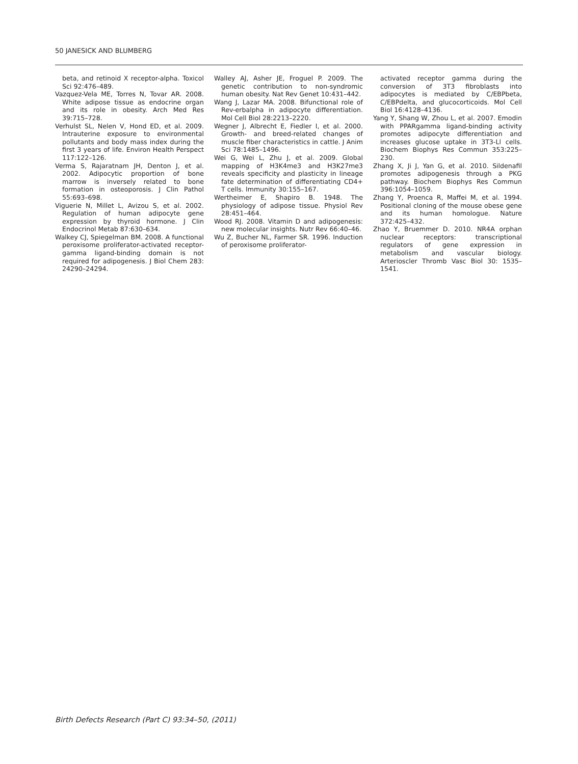50 JANESICK AND BLUMBERG
beta, and retinoid X receptor-alpha. Toxicol Sci 92:476–489.
Vazquez-Vela ME, Torres N, Tovar AR. 2008. White adipose tissue as endocrine organ and its role in obesity. Arch Med Res 39:715–728.
Verhulst SL, Nelen V, Hond ED, et al. 2009. Intrauterine exposure to environmental pollutants and body mass index during the first 3 years of life. Environ Health Perspect 117:122–126.
Verma S, Rajaratnam JH, Denton J, et al. 2002. Adipocytic proportion of bone marrow is inversely related to bone formation in osteoporosis. J Clin Pathol 55:693–698.
Viguerie N, Millet L, Avizou S, et al. 2002. Regulation of human adipocyte gene expression by thyroid hormone. J Clin Endocrinol Metab 87:630–634.
Walkey CJ, Spiegelman BM. 2008. A functional peroxisome proliferator-activated receptor-gamma ligand-binding domain is not required for adipogenesis. J Biol Chem 283: 24290–24294.
Walley AJ, Asher JE, Froguel P. 2009. The genetic contribution to non-syndromic human obesity. Nat Rev Genet 10:431–442.
Wang J, Lazar MA. 2008. Bifunctional role of Rev-erbalpha in adipocyte differentiation. Mol Cell Biol 28:2213–2220.
Wegner J, Albrecht E, Fiedler I, et al. 2000. Growth- and breed-related changes of muscle fiber characteristics in cattle. J Anim Sci 78:1485–1496.
Wei G, Wei L, Zhu J, et al. 2009. Global mapping of H3K4me3 and H3K27me3 reveals specificity and plasticity in lineage fate determination of differentiating CD4+ T cells. Immunity 30:155–167.
Wertheimer E, Shapiro B. 1948. The physiology of adipose tissue. Physiol Rev 28:451–464.
Wood RJ. 2008. Vitamin D and adipogenesis: new molecular insights. Nutr Rev 66:40–46.
Wu Z, Bucher NL, Farmer SR. 1996. Induction of peroxisome proliferator-
activated receptor gamma during the conversion of 3T3 fibroblasts into adipocytes is mediated by C/EBPbeta, C/EBPdelta, and glucocorticoids. Mol Cell Biol 16:4128–4136.
Yang Y, Shang W, Zhou L, et al. 2007. Emodin with PPARgamma ligand-binding activity promotes adipocyte differentiation and increases glucose uptake in 3T3-Ll cells. Biochem Biophys Res Commun 353:225–230.
Zhang X, Ji J, Yan G, et al. 2010. Sildenafil promotes adipogenesis through a PKG pathway. Biochem Biophys Res Commun 396:1054–1059.
Zhang Y, Proenca R, Maffei M, et al. 1994. Positional cloning of the mouse obese gene and its human homologue. Nature 372:425–432.
Zhao Y, Bruemmer D. 2010. NR4A orphan nuclear receptors: transcriptional regulators of gene expression in metabolism and vascular biology. Arterioscler Thromb Vasc Biol 30: 1535–1541.
Birth Defects Research (Part C) 93:34–50, (2011)